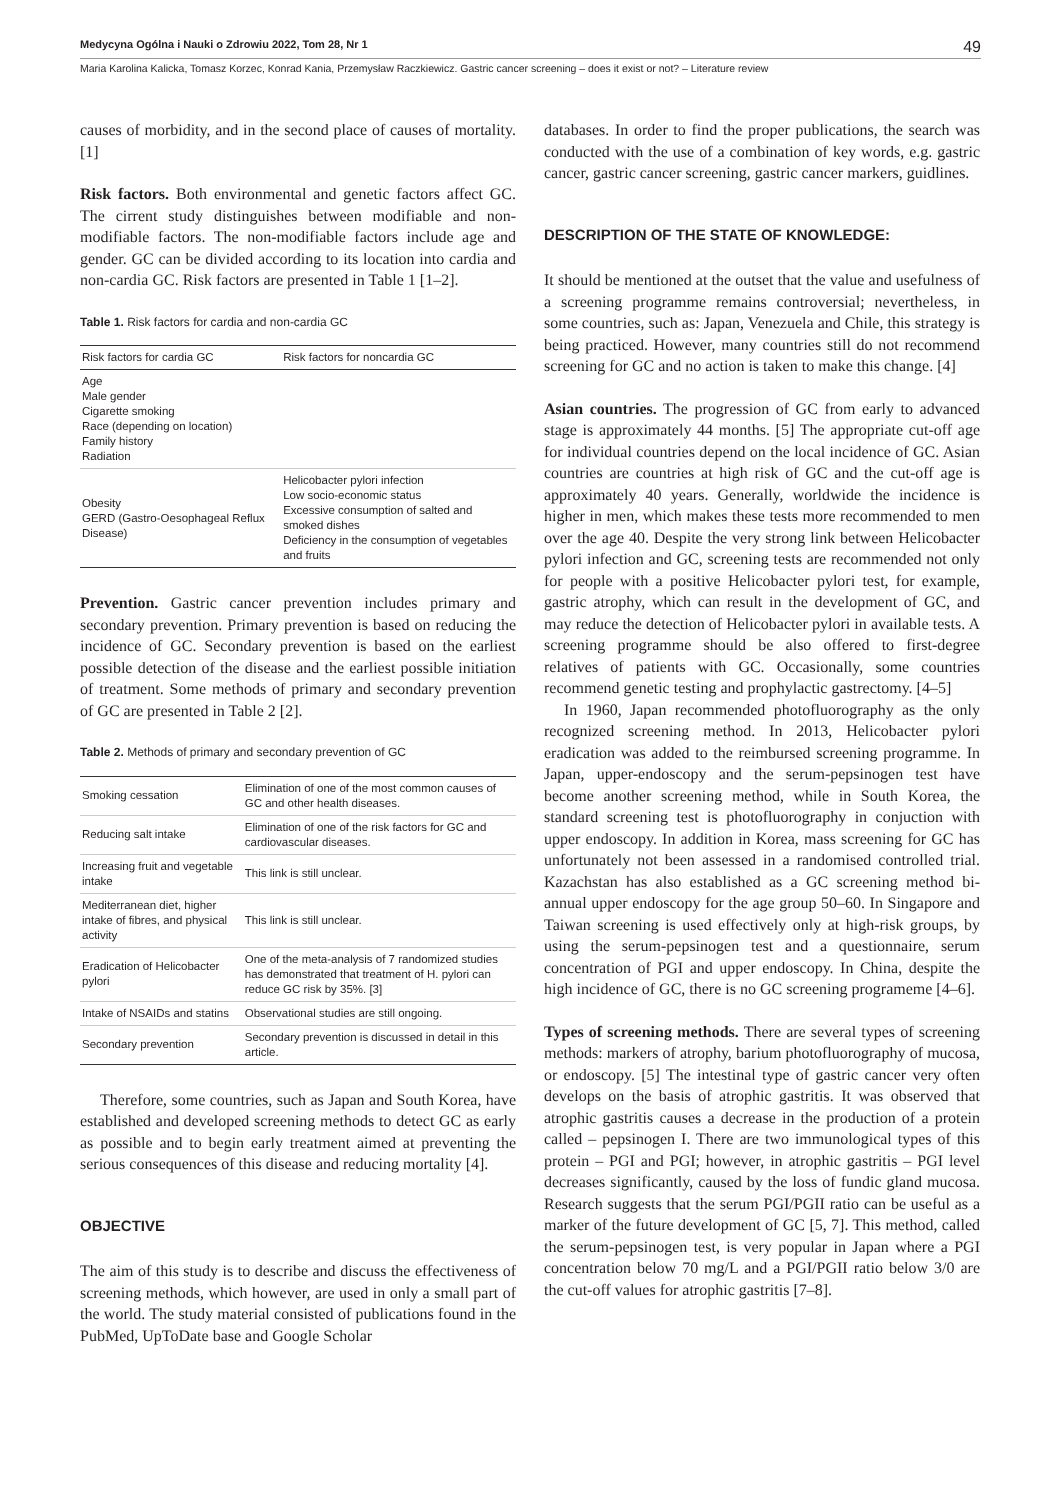Medycyna Ogólna i Nauki o Zdrowiu 2022, Tom 28, Nr 1 49
Maria Karolina Kalicka, Tomasz Korzec, Konrad Kania, Przemysław Raczkiewicz. Gastric cancer screening – does it exist or not? – Literature review
causes of morbidity, and in the second place of causes of mortality. [1]
Risk factors. Both environmental and genetic factors affect GC. The cirrent study distinguishes between modifiable and non-modifiable factors. The non-modifiable factors include age and gender. GC can be divided according to its location into cardia and non-cardia GC. Risk factors are presented in Table 1 [1–2].
Table 1. Risk factors for cardia and non-cardia GC
| Risk factors for cardia GC | Risk factors for noncardia GC |
| --- | --- |
| Age Male gender Cigarette smoking Race (depending on location) Family history Radiation | |
| Obesity GERD (Gastro-Oesophageal Reflux Disease) | Helicobacter pylori infection Low socio-economic status Excessive consumption of salted and smoked dishes Deficiency in the consumption of vegetables and fruits |
Prevention. Gastric cancer prevention includes primary and secondary prevention. Primary prevention is based on reducing the incidence of GC. Secondary prevention is based on the earliest possible detection of the disease and the earliest possible initiation of treatment. Some methods of primary and secondary prevention of GC are presented in Table 2 [2].
Table 2. Methods of primary and secondary prevention of GC
| Smoking cessation | Elimination of one of the most common causes of GC and other health diseases. |
| Reducing salt intake | Elimination of one of the risk factors for GC and cardiovascular diseases. |
| Increasing fruit and vegetable intake | This link is still unclear. |
| Mediterranean diet, higher intake of fibres, and physical activity | This link is still unclear. |
| Eradication of Helicobacter pylori | One of the meta-analysis of 7 randomized studies has demonstrated that treatment of H. pylori can reduce GC risk by 35%. [3] |
| Intake of NSAIDs and statins | Observational studies are still ongoing. |
| Secondary prevention | Secondary prevention is discussed in detail in this article. |
Therefore, some countries, such as Japan and South Korea, have established and developed screening methods to detect GC as early as possible and to begin early treatment aimed at preventing the serious consequences of this disease and reducing mortality [4].
OBJECTIVE
The aim of this study is to describe and discuss the effectiveness of screening methods, which however, are used in only a small part of the world. The study material consisted of publications found in the PubMed, UpToDate base and Google Scholar
databases. In order to find the proper publications, the search was conducted with the use of a combination of key words, e.g. gastric cancer, gastric cancer screening, gastric cancer markers, guidlines.
DESCRIPTION OF THE STATE OF KNOWLEDGE:
It should be mentioned at the outset that the value and usefulness of a screening programme remains controversial; nevertheless, in some countries, such as: Japan, Venezuela and Chile, this strategy is being practiced. However, many countries still do not recommend screening for GC and no action is taken to make this change. [4]
Asian countries. The progression of GC from early to advanced stage is approximately 44 months. [5] The appropriate cut-off age for individual countries depend on the local incidence of GC. Asian countries are countries at high risk of GC and the cut-off age is approximately 40 years. Generally, worldwide the incidence is higher in men, which makes these tests more recommended to men over the age 40. Despite the very strong link between Helicobacter pylori infection and GC, screening tests are recommended not only for people with a positive Helicobacter pylori test, for example, gastric atrophy, which can result in the development of GC, and may reduce the detection of Helicobacter pylori in available tests. A screening programme should be also offered to first-degree relatives of patients with GC. Occasionally, some countries recommend genetic testing and prophylactic gastrectomy. [4–5]
In 1960, Japan recommended photofluorography as the only recognized screening method. In 2013, Helicobacter pylori eradication was added to the reimbursed screening programme. In Japan, upper-endoscopy and the serum-pepsinogen test have become another screening method, while in South Korea, the standard screening test is photofluorography in conjuction with upper endoscopy. In addition in Korea, mass screening for GC has unfortunately not been assessed in a randomised controlled trial. Kazachstan has also established as a GC screening method bi-annual upper endoscopy for the age group 50–60. In Singapore and Taiwan screening is used effectively only at high-risk groups, by using the serum-pepsinogen test and a questionnaire, serum concentration of PGI and upper endoscopy. In China, despite the high incidence of GC, there is no GC screening programeme [4–6].
Types of screening methods. There are several types of screening methods: markers of atrophy, barium photofluorography of mucosa, or endoscopy. [5] The intestinal type of gastric cancer very often develops on the basis of atrophic gastritis. It was observed that atrophic gastritis causes a decrease in the production of a protein called – pepsinogen I. There are two immunological types of this protein – PGI and PGI; however, in atrophic gastritis – PGI level decreases significantly, caused by the loss of fundic gland mucosa. Research suggests that the serum PGI/PGII ratio can be useful as a marker of the future development of GC [5, 7]. This method, called the serum-pepsinogen test, is very popular in Japan where a PGI concentration below 70 mg/L and a PGI/PGII ratio below 3/0 are the cut-off values for atrophic gastritis [7–8].